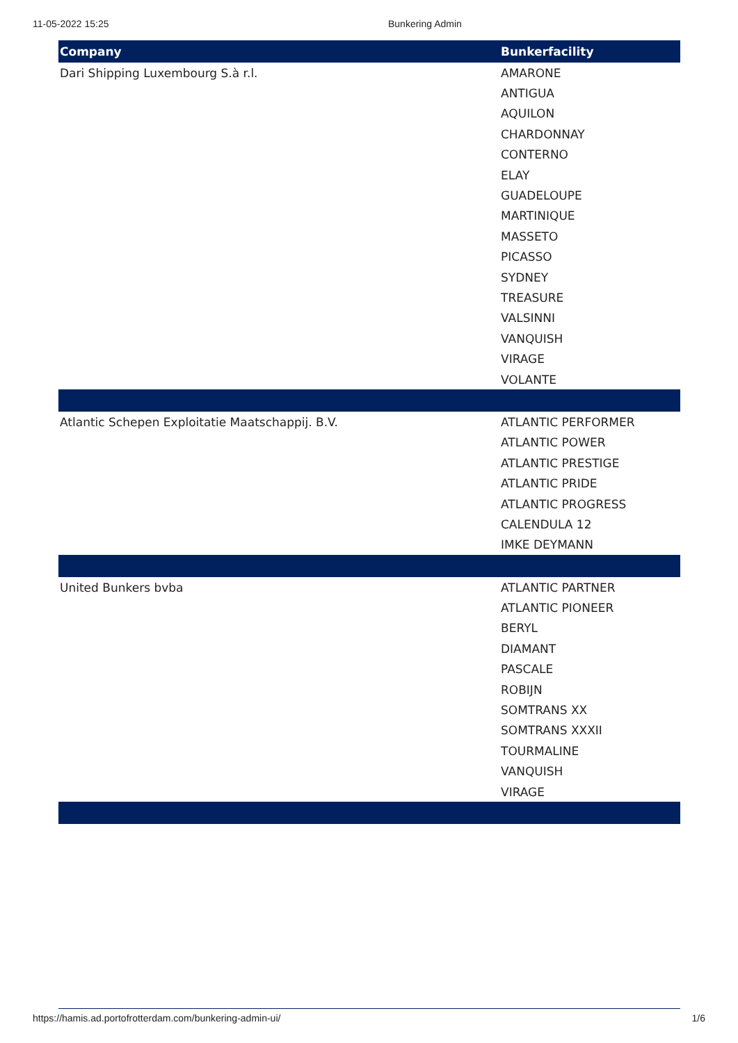11-05-2022 15:25 Bunkering Admin
| Company | Bunkerfacility |
| --- | --- |
| Dari Shipping Luxembourg S.à r.l. | AMARONE |
| | ANTIGUA |
| | AQUILON |
| | CHARDONNAY |
| | CONTERNO |
| | ELAY |
| | GUADELOUPE |
| | MARTINIQUE |
| | MASSETO |
| | PICASSO |
| | SYDNEY |
| | TREASURE |
| | VALSINNI |
| | VANQUISH |
| | VIRAGE |
| | VOLANTE |
| Atlantic Schepen Exploitatie Maatschappij. B.V. | ATLANTIC PERFORMER |
| | ATLANTIC POWER |
| | ATLANTIC PRESTIGE |
| | ATLANTIC PRIDE |
| | ATLANTIC PROGRESS |
| | CALENDULA 12 |
| | IMKE DEYMANN |
| United Bunkers bvba | ATLANTIC PARTNER |
| | ATLANTIC PIONEER |
| | BERYL |
| | DIAMANT |
| | PASCALE |
| | ROBIJN |
| | SOMTRANS XX |
| | SOMTRANS XXXII |
| | TOURMALINE |
| | VANQUISH |
| | VIRAGE |
https://hamis.ad.portofrotterdam.com/bunkering-admin-ui/ 1/6